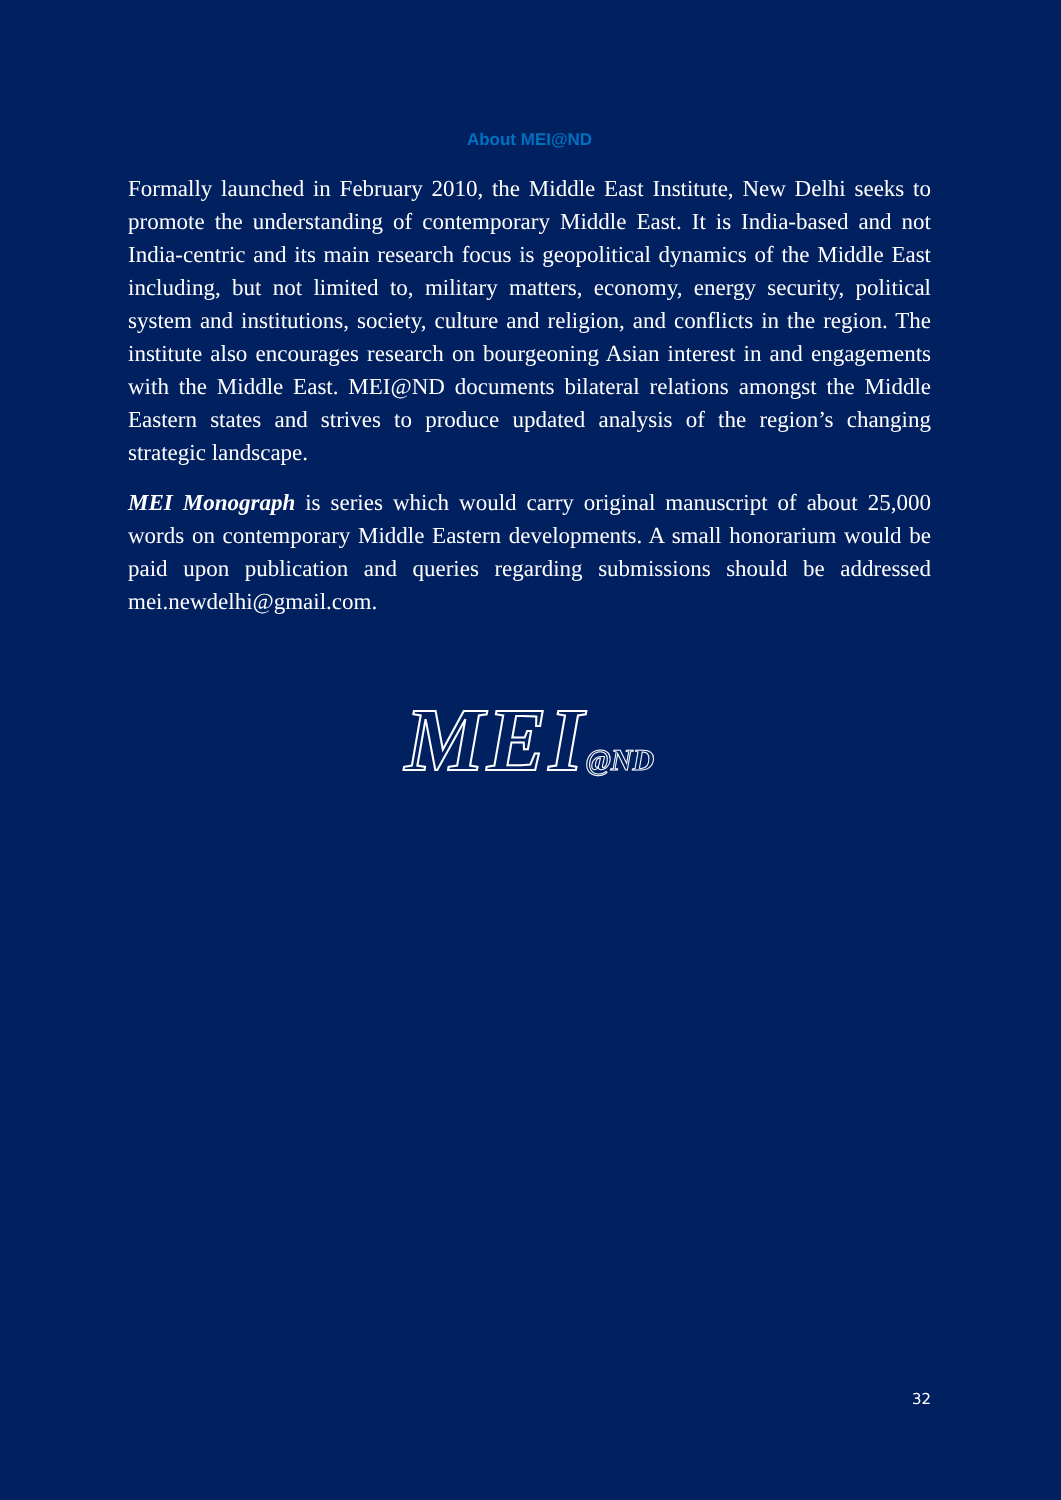About MEI@ND
Formally launched in February 2010, the Middle East Institute, New Delhi seeks to promote the understanding of contemporary Middle East. It is India-based and not India-centric and its main research focus is geopolitical dynamics of the Middle East including, but not limited to, military matters, economy, energy security, political system and institutions, society, culture and religion, and conflicts in the region. The institute also encourages research on bourgeoning Asian interest in and engagements with the Middle East. MEI@ND documents bilateral relations amongst the Middle Eastern states and strives to produce updated analysis of the region’s changing strategic landscape.
MEI Monograph is series which would carry original manuscript of about 25,000 words on contemporary Middle Eastern developments. A small honorarium would be paid upon publication and queries regarding submissions should be addressed mei.newdelhi@gmail.com.
MEI@ND
32